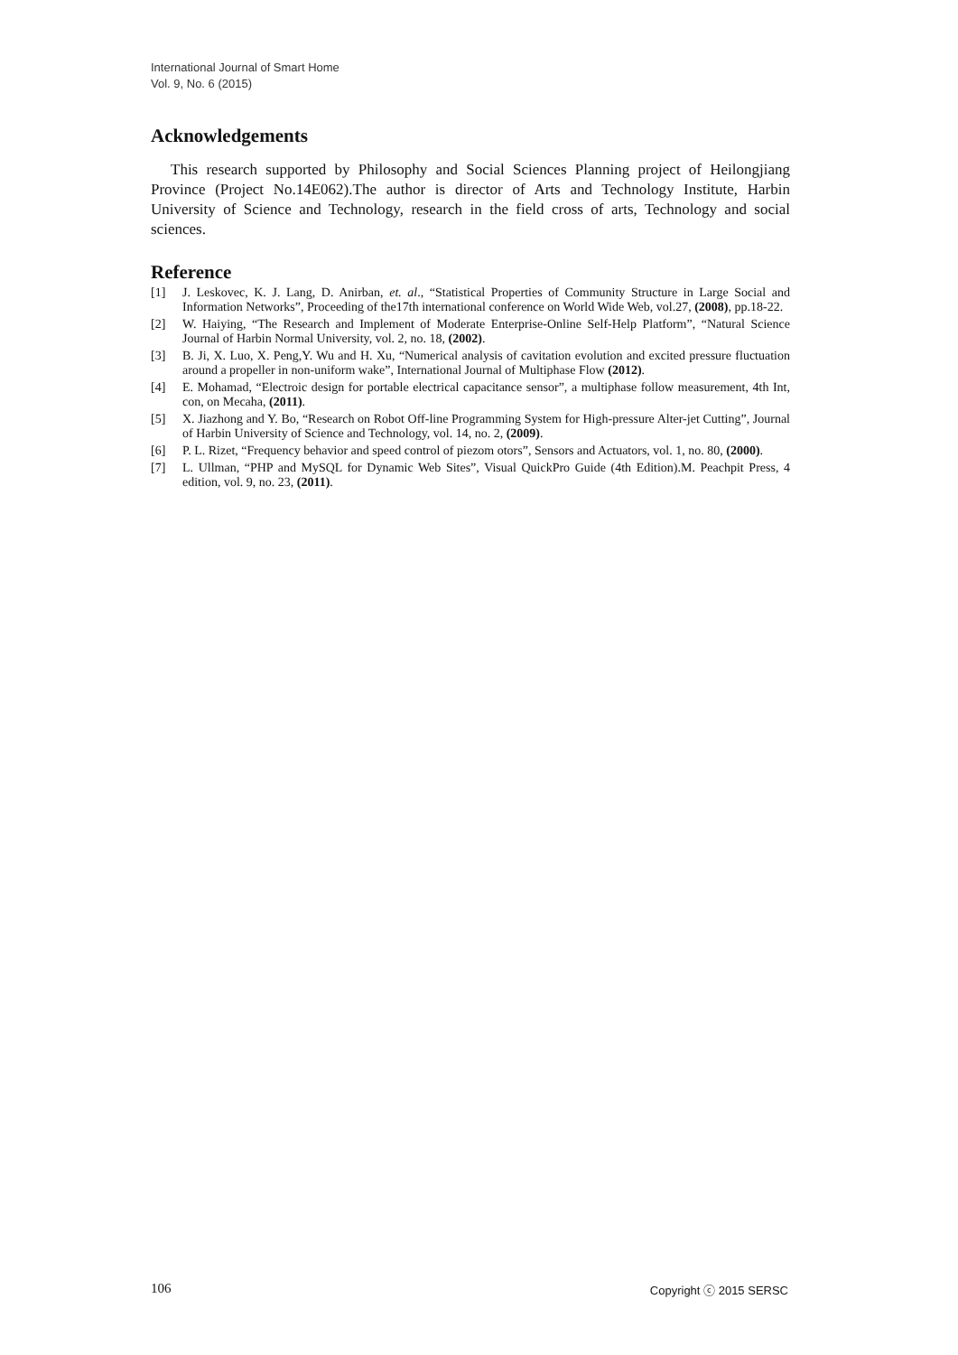International Journal of Smart Home
Vol. 9, No. 6 (2015)
Acknowledgements
This research supported by Philosophy and Social Sciences Planning project of Heilongjiang Province (Project No.14E062).The author is director of Arts and Technology Institute, Harbin University of Science and Technology, research in the field cross of arts, Technology and social sciences.
Reference
[1] J. Leskovec, K. J. Lang, D. Anirban, et. al., “Statistical Properties of Community Structure in Large Social and Information Networks”, Proceeding of the17th international conference on World Wide Web, vol.27, (2008), pp.18-22.
[2] W. Haiying, “The Research and Implement of Moderate Enterprise-Online Self-Help Platform”, “Natural Science Journal of Harbin Normal University, vol. 2, no. 18, (2002).
[3] B. Ji, X. Luo, X. Peng,Y. Wu and H. Xu, “Numerical analysis of cavitation evolution and excited pressure fluctuation around a propeller in non-uniform wake”, International Journal of Multiphase Flow (2012).
[4] E. Mohamad, “Electroic design for portable electrical capacitance sensor”, a multiphase follow measurement, 4th Int, con, on Mecaha, (2011).
[5] X. Jiazhong and Y. Bo, “Research on Robot Off-line Programming System for High-pressure Alter-jet Cutting”, Journal of Harbin University of Science and Technology, vol. 14, no. 2, (2009).
[6] P. L. Rizet, “Frequency behavior and speed control of piezom otors”, Sensors and Actuators, vol. 1, no. 80, (2000).
[7] L. Ullman, “PHP and MySQL for Dynamic Web Sites”, Visual QuickPro Guide (4th Edition).M. Peachpit Press, 4 edition, vol. 9, no. 23, (2011).
106 Copyright ⓒ 2015 SERSC